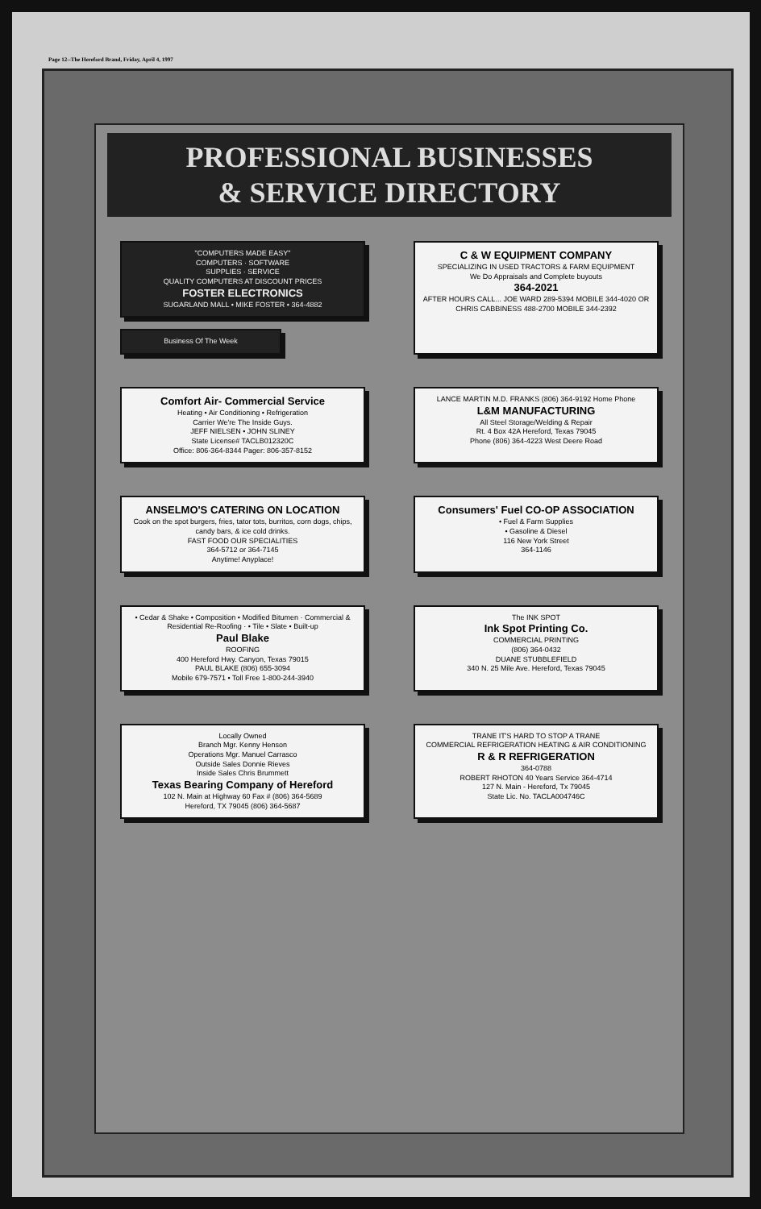Page 12--The Hereford Brand, Friday, April 4, 1997
PROFESSIONAL BUSINESSES
& SERVICE DIRECTORY
"COMPUTERS MADE EASY"
COMPUTERS · SOFTWARE
SUPPLIES · SERVICE
QUALITY COMPUTERS AT DISCOUNT PRICES
FOSTER ELECTRONICS
SUGARLAND MALL • MIKE FOSTER • 364-4882
Business Of The Week
C & W EQUIPMENT COMPANY
SPECIALIZING IN USED TRACTORS & FARM EQUIPMENT
We Do Appraisals and Complete buyouts
364-2021
AFTER HOURS CALL... JOE WARD 289-5394 MOBILE 344-4020 OR CHRIS CABBINESS 488-2700 MOBILE 344-2392
Comfort Air- Commercial Service
Heating • Air Conditioning • Refrigeration
Carrier We're The Inside Guys.
JEFF NIELSEN • JOHN SLINEY
State License# TACLB012320C
Office: 806-364-8344 Pager: 806-357-8152
LANCE MARTIN M.D. FRANKS (806) 364-9192 Home Phone
L&M MANUFACTURING
All Steel Storage/Welding & Repair
Rt. 4 Box 42A Hereford, Texas 79045
Phone (806) 364-4223 West Deere Road
ANSELMO'S CATERING ON LOCATION
Cook on the spot burgers, fries, tator tots, burritos, corn dogs, chips, candy bars, & ice cold drinks.
FAST FOOD OUR SPECIALITIES
364-5712 or 364-7145
Anytime! Anyplace!
Consumers' Fuel CO-OP ASSOCIATION
• Fuel & Farm Supplies
• Gasoline & Diesel
116 New York Street
364-1146
• Cedar & Shake • Composition • Modified Bitumen · Commercial & Residential Re-Roofing · • Tile • Slate • Built-up
Paul Blake
ROOFING
400 Hereford Hwy. Canyon, Texas 79015
PAUL BLAKE (806) 655-3094
Mobile 679-7571 • Toll Free 1-800-244-3940
The INK SPOT
Ink Spot Printing Co.
COMMERCIAL PRINTING
(806) 364-0432
DUANE STUBBLEFIELD
340 N. 25 Mile Ave. Hereford, Texas 79045
Locally Owned
Branch Mgr. Kenny Henson
Operations Mgr. Manuel Carrasco
Outside Sales Donnie Rieves
Inside Sales Chris Brummett
Texas Bearing Company of Hereford
102 N. Main at Highway 60 Fax # (806) 364-5689
Hereford, TX 79045 (806) 364-5687
TRANE IT'S HARD TO STOP A TRANE
COMMERCIAL REFRIGERATION HEATING & AIR CONDITIONING
R & R REFRIGERATION
364-0788
ROBERT RHOTON 40 Years Service 364-4714
127 N. Main - Hereford, Tx 79045
State Lic. No. TACLA004746C